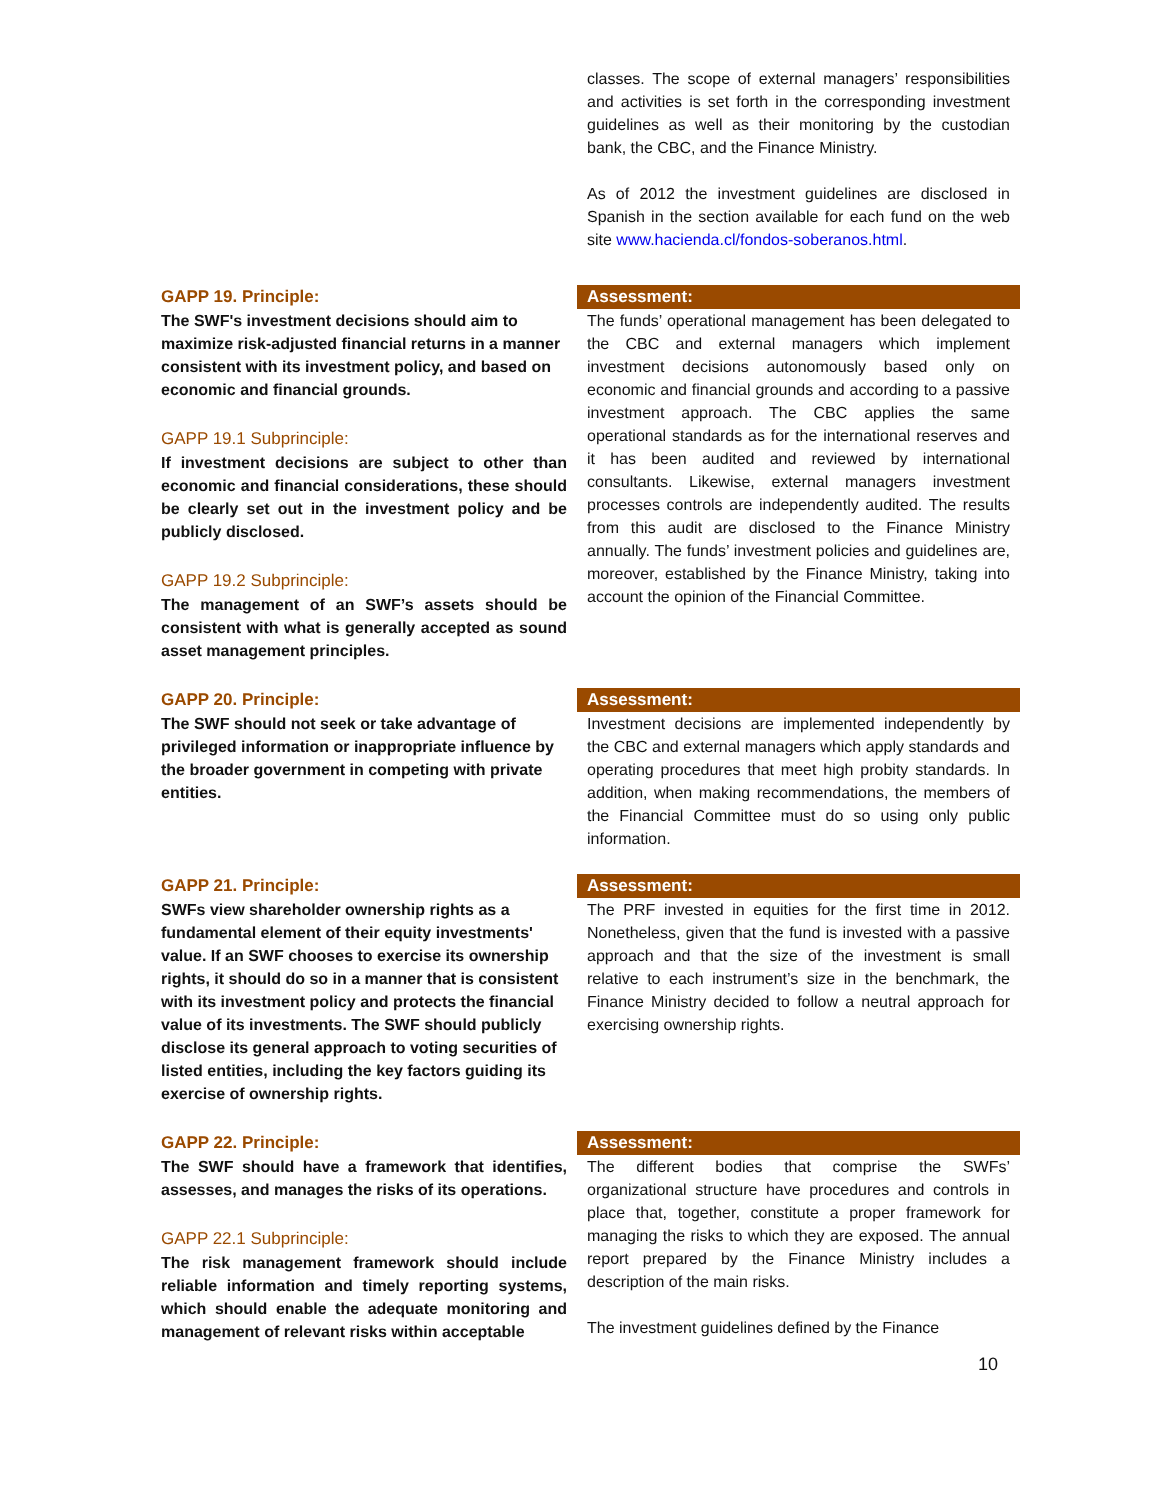classes. The scope of external managers’ responsibilities and activities is set forth in the corresponding investment guidelines as well as their monitoring by the custodian bank, the CBC, and the Finance Ministry.
As of 2012 the investment guidelines are disclosed in Spanish in the section available for each fund on the web site www.hacienda.cl/fondos-soberanos.html.
GAPP 19. Principle:
The SWF's investment decisions should aim to maximize risk-adjusted financial returns in a manner consistent with its investment policy, and based on economic and financial grounds.
GAPP 19.1 Subprinciple:
If investment decisions are subject to other than economic and financial considerations, these should be clearly set out in the investment policy and be publicly disclosed.
GAPP 19.2 Subprinciple:
The management of an SWF’s assets should be consistent with what is generally accepted as sound asset management principles.
Assessment:
The funds’ operational management has been delegated to the CBC and external managers which implement investment decisions autonomously based only on economic and financial grounds and according to a passive investment approach. The CBC applies the same operational standards as for the international reserves and it has been audited and reviewed by international consultants. Likewise, external managers investment processes controls are independently audited. The results from this audit are disclosed to the Finance Ministry annually. The funds’ investment policies and guidelines are, moreover, established by the Finance Ministry, taking into account the opinion of the Financial Committee.
GAPP 20. Principle:
The SWF should not seek or take advantage of privileged information or inappropriate influence by the broader government in competing with private entities.
Assessment:
Investment decisions are implemented independently by the CBC and external managers which apply standards and operating procedures that meet high probity standards. In addition, when making recommendations, the members of the Financial Committee must do so using only public information.
GAPP 21. Principle:
SWFs view shareholder ownership rights as a fundamental element of their equity investments' value. If an SWF chooses to exercise its ownership rights, it should do so in a manner that is consistent with its investment policy and protects the financial value of its investments. The SWF should publicly disclose its general approach to voting securities of listed entities, including the key factors guiding its exercise of ownership rights.
Assessment:
The PRF invested in equities for the first time in 2012. Nonetheless, given that the fund is invested with a passive approach and that the size of the investment is small relative to each instrument’s size in the benchmark, the Finance Ministry decided to follow a neutral approach for exercising ownership rights.
GAPP 22. Principle:
The SWF should have a framework that identifies, assesses, and manages the risks of its operations.
GAPP 22.1 Subprinciple:
The risk management framework should include reliable information and timely reporting systems, which should enable the adequate monitoring and management of relevant risks within acceptable
Assessment:
The different bodies that comprise the SWFs’ organizational structure have procedures and controls in place that, together, constitute a proper framework for managing the risks to which they are exposed. The annual report prepared by the Finance Ministry includes a description of the main risks.
The investment guidelines defined by the Finance
10